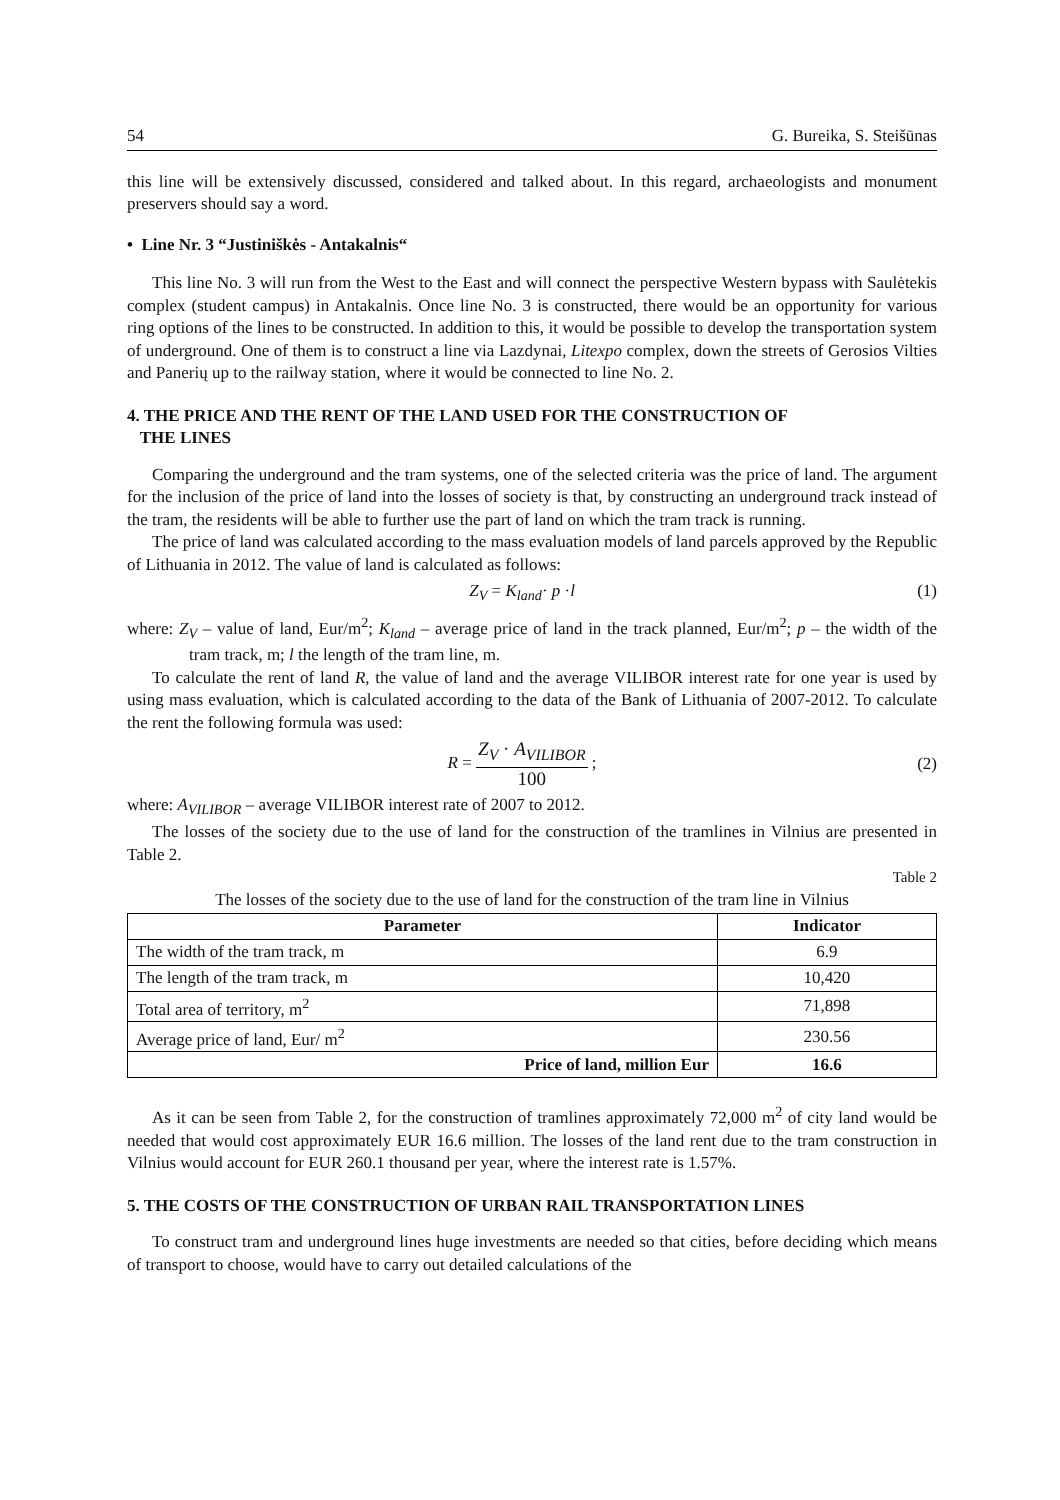54 G. Bureika, S. Steišūnas
this line will be extensively discussed, considered and talked about. In this regard, archaeologists and monument preservers should say a word.
• Line Nr. 3 “Justiniškės - Antakalnis“
This line No. 3 will run from the West to the East and will connect the perspective Western bypass with Saulėtekis complex (student campus) in Antakalnis. Once line No. 3 is constructed, there would be an opportunity for various ring options of the lines to be constructed. In addition to this, it would be possible to develop the transportation system of underground. One of them is to construct a line via Lazdynai, Litexpo complex, down the streets of Gerosios Vilties and Panerių up to the railway station, where it would be connected to line No. 2.
4. THE PRICE AND THE RENT OF THE LAND USED FOR THE CONSTRUCTION OF
THE LINES
Comparing the underground and the tram systems, one of the selected criteria was the price of land. The argument for the inclusion of the price of land into the losses of society is that, by constructing an underground track instead of the tram, the residents will be able to further use the part of land on which the tram track is running.
The price of land was calculated according to the mass evaluation models of land parcels approved by the Republic of Lithuania in 2012. The value of land is calculated as follows:
Z<sub>V</sub> = K<sub>land</sub>· p ·l (1)
where: Z<sub>V</sub> – value of land, Eur/m<sup>2</sup>; K<sub>land</sub> – average price of land in the track planned, Eur/m<sup>2</sup>; p – the width of the tram track, m; l the length of the tram line, m.
To calculate the rent of land R, the value of land and the average VILIBOR interest rate for one year is used by using mass evaluation, which is calculated according to the data of the Bank of Lithuania of 2007-2012. To calculate the rent the following formula was used:
R = Z<sub>V</sub> · A<sub>VILIBOR</sub> 100 ; (2)
where: A<sub>VILIBOR</sub> – average VILIBOR interest rate of 2007 to 2012.
The losses of the society due to the use of land for the construction of the tramlines in Vilnius are presented in Table 2.
Table 2
The losses of the society due to the use of land for the construction of the tram line in Vilnius
| Parameter | Indicator |
| --- | --- |
| The width of the tram track, m | 6.9 |
| The length of the tram track, m | 10,420 |
| Total area of territory, m<sup>2</sup> | 71,898 |
| Average price of land, Eur/ m<sup>2</sup> | 230.56 |
| Price of land, million Eur | 16.6 |
As it can be seen from Table 2, for the construction of tramlines approximately 72,000 m<sup>2</sup> of city land would be needed that would cost approximately EUR 16.6 million. The losses of the land rent due to the tram construction in Vilnius would account for EUR 260.1 thousand per year, where the interest rate is 1.57%.
5. THE COSTS OF THE CONSTRUCTION OF URBAN RAIL TRANSPORTATION LINES
To construct tram and underground lines huge investments are needed so that cities, before deciding which means of transport to choose, would have to carry out detailed calculations of the